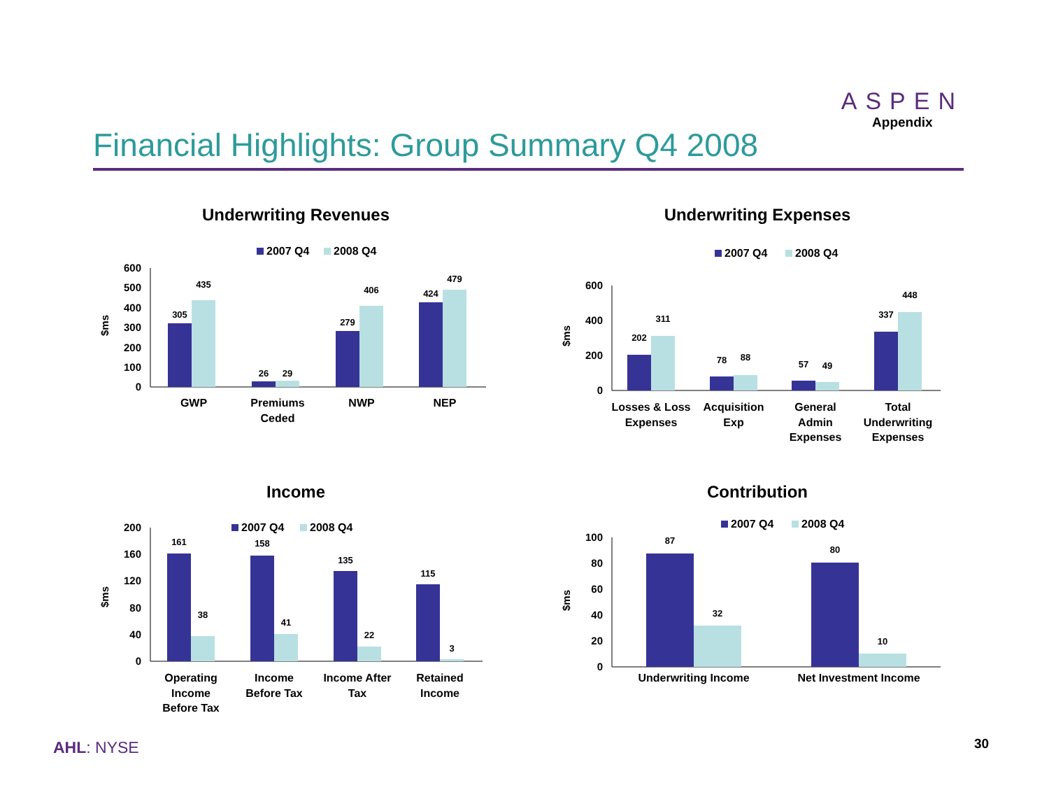Financial Highlights: Group Summary Q4 2008
ASPEN
Appendix
Underwriting Revenues
2007 Q4
2008 Q4
$ms
600
500
400
300
200
100
0
305
435
26
29
279
406
424
479
GWP
Premiums
Ceded
NWP
NEP
Underwriting Expenses
2007 Q4
2008 Q4
$ms
600
400
200
0
202
311
78
88
57
49
337
448
Losses & Loss
Expenses
Acquisition
Exp
General
Admin
Expenses
Total
Underwriting
Expenses
Income
2007 Q4
2008 Q4
$ms
200
160
120
80
40
0
161
38
158
41
135
22
115
3
Operating
Income
Before Tax
Income
Before Tax
Income After
Tax
Retained
Income
Contribution
2007 Q4
2008 Q4
$ms
100
80
60
40
20
0
87
32
80
10
Underwriting Income
Net Investment Income
AHL: NYSE 30